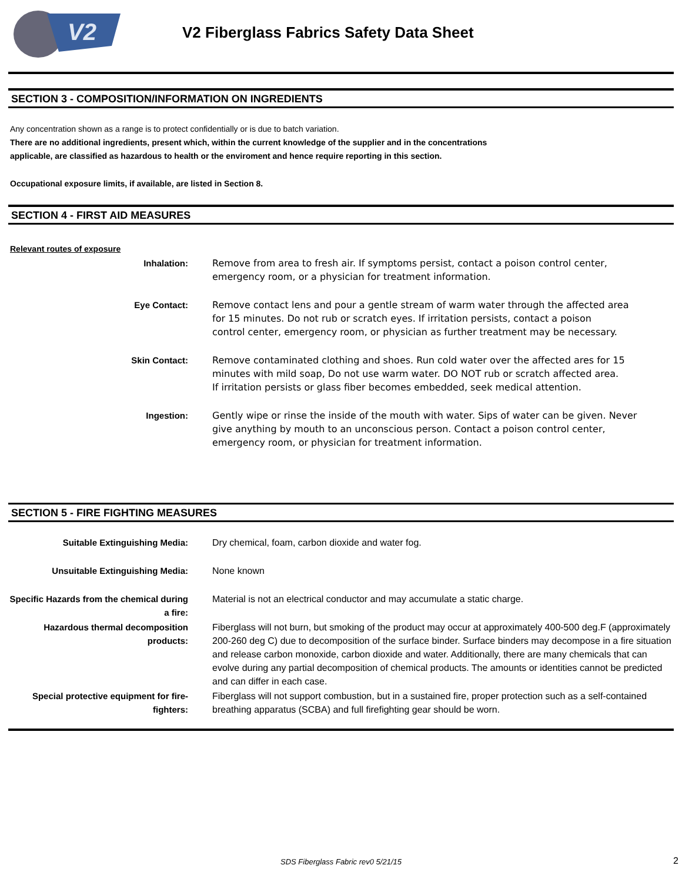V2
V2 Fiberglass Fabrics Safety Data Sheet
SECTION 3 - COMPOSITION/INFORMATION ON INGREDIENTS
Any concentration shown as a range is to protect confidentially or is due to batch variation.
There are no additional ingredients, present which, within the current knowledge of the supplier and in the concentrations
applicable, are classified as hazardous to health or the enviroment and hence require reporting in this section.
Occupational exposure limits, if available, are listed in Section 8.
SECTION 4 - FIRST AID MEASURES
Relevant routes of exposure
| Inhalation: | Remove from area to fresh air. If symptoms persist, contact a poison control center, emergency room, or a physician for treatment information. |
| Eye Contact: | Remove contact lens and pour a gentle stream of warm water through the affected area for 15 minutes. Do not rub or scratch eyes. If irritation persists, contact a poison control center, emergency room, or physician as further treatment may be necessary. |
| Skin Contact: | Remove contaminated clothing and shoes. Run cold water over the affected ares for 15 minutes with mild soap, Do not use warm water. DO NOT rub or scratch affected area. If irritation persists or glass fiber becomes embedded, seek medical attention. |
| Ingestion: | Gently wipe or rinse the inside of the mouth with water. Sips of water can be given. Never give anything by mouth to an unconscious person. Contact a poison control center, emergency room, or physician for treatment information. |
SECTION 5 - FIRE FIGHTING MEASURES
| Suitable Extinguishing Media: | Dry chemical, foam, carbon dioxide and water fog. |
| Unsuitable Extinguishing Media: | None known |
| Specific Hazards from the chemical during a fire: | Material is not an electrical conductor and may accumulate a static charge. |
| Hazardous thermal decomposition products: | Fiberglass will not burn, but smoking of the product may occur at approximately 400-500 deg.F (approximately 200-260 deg C) due to decomposition of the surface binder. Surface binders may decompose in a fire situation and release carbon monoxide, carbon dioxide and water. Additionally, there are many chemicals that can evolve during any partial decomposition of chemical products. The amounts or identities cannot be predicted and can differ in each case. |
| Special protective equipment for fire-fighters: | Fiberglass will not support combustion, but in a sustained fire, proper protection such as a self-contained breathing apparatus (SCBA) and full firefighting gear should be worn. |
SDS Fiberglass Fabric rev0 5/21/15 2